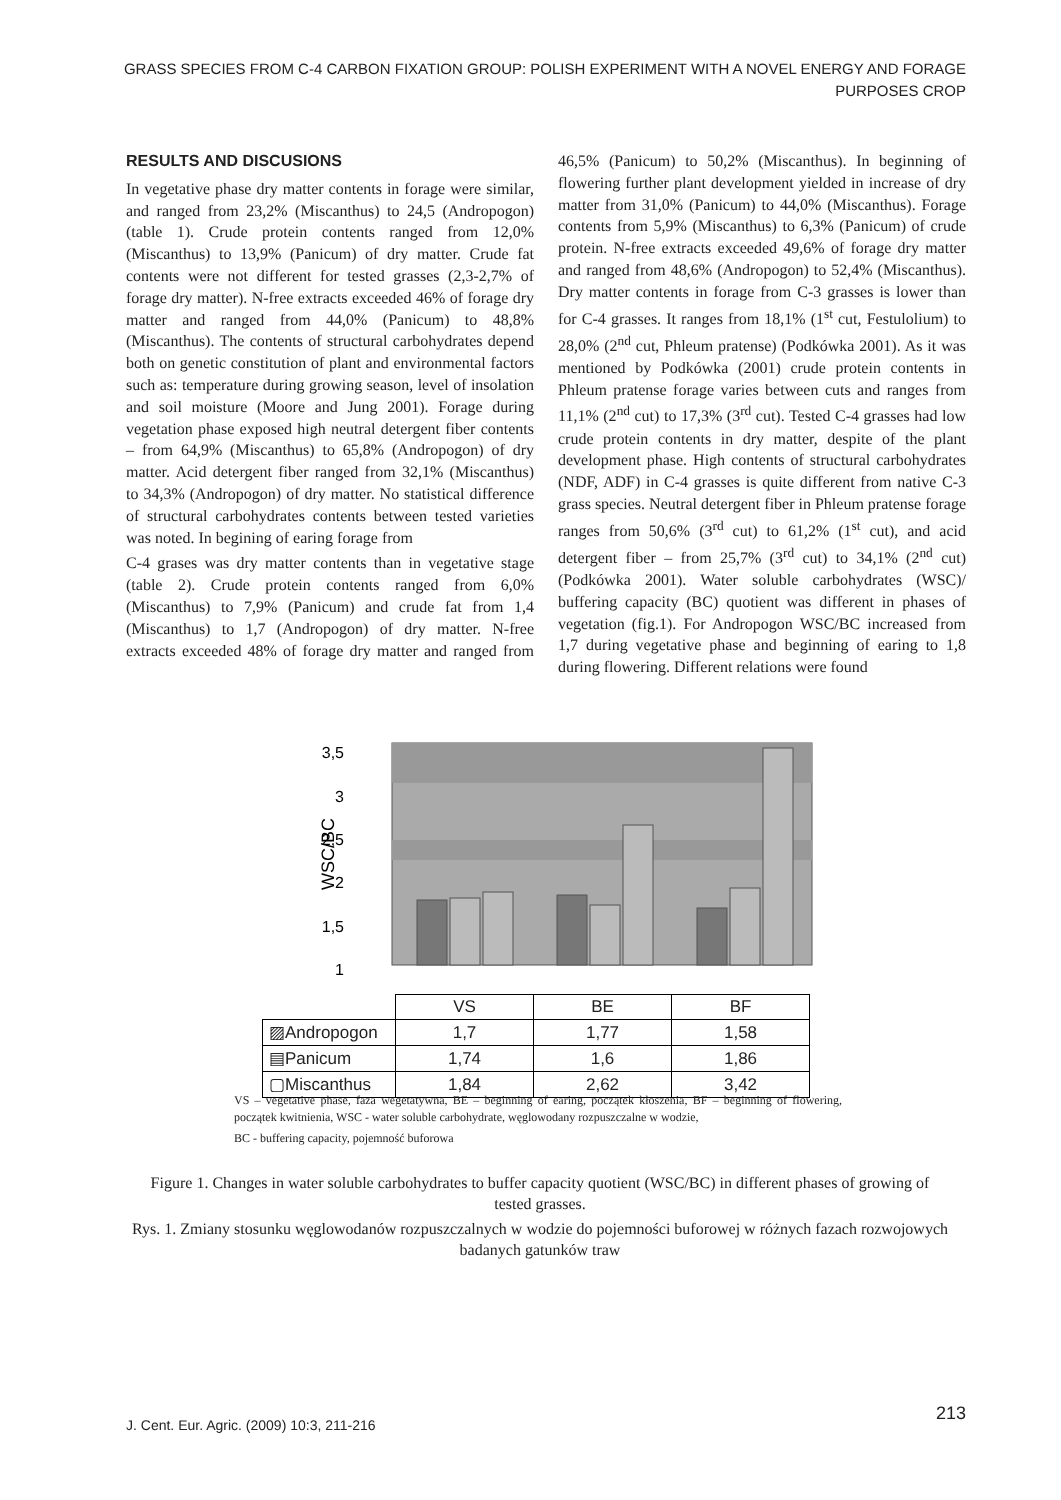GRASS SPECIES FROM C-4 CARBON FIXATION GROUP: POLISH EXPERIMENT WITH A NOVEL ENERGY AND FORAGE PURPOSES CROP
RESULTS AND DISCUSIONS
In vegetative phase dry matter contents in forage were similar, and ranged from 23,2% (Miscanthus) to 24,5 (Andropogon) (table 1). Crude protein contents ranged from 12,0% (Miscanthus) to 13,9% (Panicum) of dry matter. Crude fat contents were not different for tested grasses (2,3-2,7% of forage dry matter). N-free extracts exceeded 46% of forage dry matter and ranged from 44,0% (Panicum) to 48,8% (Miscanthus). The contents of structural carbohydrates depend both on genetic constitution of plant and environmental factors such as: temperature during growing season, level of insolation and soil moisture (Moore and Jung 2001). Forage during vegetation phase exposed high neutral detergent fiber contents – from 64,9% (Miscanthus) to 65,8% (Andropogon) of dry matter. Acid detergent fiber ranged from 32,1% (Miscanthus) to 34,3% (Andropogon) of dry matter. No statistical difference of structural carbohydrates contents between tested varieties was noted. In begining of earing forage from
C-4 grases was dry matter contents than in vegetative stage (table 2). Crude protein contents ranged from 6,0% (Miscanthus) to 7,9% (Panicum) and crude fat from 1,4 (Miscanthus) to 1,7 (Andropogon) of dry matter. N-free extracts exceeded 48% of forage dry matter and ranged from 46,5% (Panicum) to 50,2% (Miscanthus). In beginning of flowering further plant development yielded in increase of dry matter from 31,0% (Panicum) to 44,0% (Miscanthus). Forage contents from 5,9% (Miscanthus) to 6,3% (Panicum) of crude protein. N-free extracts exceeded 49,6% of forage dry matter and ranged from 48,6% (Andropogon) to 52,4% (Miscanthus). Dry matter contents in forage from C-3 grasses is lower than for C-4 grasses. It ranges from 18,1% (1<sup>st</sup> cut, Festulolium) to 28,0% (2<sup>nd</sup> cut, Phleum pratense) (Podkówka 2001). As it was mentioned by Podkówka (2001) crude protein contents in Phleum pratense forage varies between cuts and ranges from 11,1% (2<sup>nd</sup> cut) to 17,3% (3<sup>rd</sup> cut). Tested C-4 grasses had low crude protein contents in dry matter, despite of the plant development phase. High contents of structural carbohydrates (NDF, ADF) in C-4 grasses is quite different from native C-3 grass species. Neutral detergent fiber in Phleum pratense forage ranges from 50,6% (3<sup>rd</sup> cut) to 61,2% (1<sup>st</sup> cut), and acid detergent fiber – from 25,7% (3<sup>rd</sup> cut) to 34,1% (2<sup>nd</sup> cut) (Podkówka 2001). Water soluble carbohydrates (WSC)/ buffering capacity (BC) quotient was different in phases of vegetation (fig.1). For Andropogon WSC/BC increased from 1,7 during vegetative phase and beginning of earing to 1,8 during flowering. Different relations were found
WSC/BC
3,5
3
2,5
2
1,5
1
| | VS | BE | BF |
| ▨Andropogon | 1,7 | 1,77 | 1,58 |
| ▤Panicum | 1,74 | 1,6 | 1,86 |
| ▢Miscanthus | 1,84 | 2,62 | 3,42 |
VS – vegetative phase, faza wegetatywna, BE – beginning of earing, początek kłoszenia, BF – beginning of flowering, początek kwitnienia, WSC - water soluble carbohydrate, węglowodany rozpuszczalne w wodzie,
BC - buffering capacity, pojemność buforowa
Figure 1. Changes in water soluble carbohydrates to buffer capacity quotient (WSC/BC) in different phases of growing of tested grasses.
Rys. 1. Zmiany stosunku węglowodanów rozpuszczalnych w wodzie do pojemności buforowej w różnych fazach rozwojowych badanych gatunków traw
J. Cent. Eur. Agric. (2009) 10:3, 211-216
213